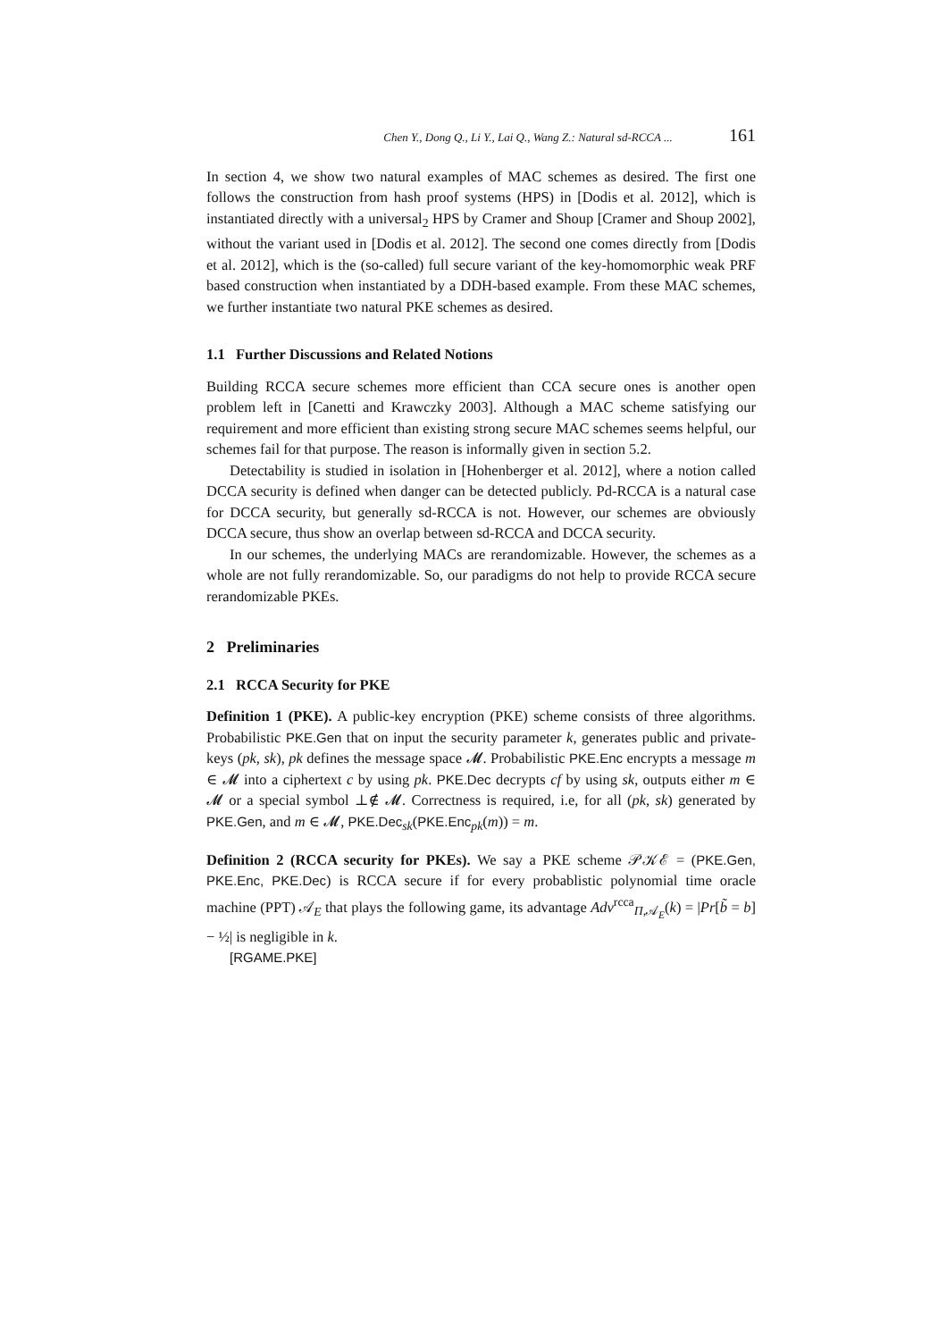Chen Y., Dong Q., Li Y., Lai Q., Wang Z.: Natural sd-RCCA ... 161
In section 4, we show two natural examples of MAC schemes as desired. The first one follows the construction from hash proof systems (HPS) in [Dodis et al. 2012], which is instantiated directly with a universal<sub>2</sub> HPS by Cramer and Shoup [Cramer and Shoup 2002], without the variant used in [Dodis et al. 2012]. The second one comes directly from [Dodis et al. 2012], which is the (so-called) full secure variant of the key-homomorphic weak PRF based construction when instantiated by a DDH-based example. From these MAC schemes, we further instantiate two natural PKE schemes as desired.
1.1 Further Discussions and Related Notions
Building RCCA secure schemes more efficient than CCA secure ones is another open problem left in [Canetti and Krawczky 2003]. Although a MAC scheme satisfying our requirement and more efficient than existing strong secure MAC schemes seems helpful, our schemes fail for that purpose. The reason is informally given in section 5.2.
Detectability is studied in isolation in [Hohenberger et al. 2012], where a notion called DCCA security is defined when danger can be detected publicly. Pd-RCCA is a natural case for DCCA security, but generally sd-RCCA is not. However, our schemes are obviously DCCA secure, thus show an overlap between sd-RCCA and DCCA security.
In our schemes, the underlying MACs are rerandomizable. However, the schemes as a whole are not fully rerandomizable. So, our paradigms do not help to provide RCCA secure rerandomizable PKEs.
2 Preliminaries
2.1 RCCA Security for PKE
Definition 1 (PKE). A public-key encryption (PKE) scheme consists of three algorithms. Probabilistic PKE.Gen that on input the security parameter k, generates public and private-keys (pk, sk), pk defines the message space 𝓜. Probabilistic PKE.Enc encrypts a message m ∈ 𝓜 into a ciphertext c by using pk. PKE.Dec decrypts cf by using sk, outputs either m ∈ 𝓜 or a special symbol ⊥∉ 𝓜. Correctness is required, i.e, for all (pk, sk) generated by PKE.Gen, and m ∈ 𝓜, PKE.Dec<sub>sk</sub>(PKE.Enc<sub>pk</sub>(m)) = m.
Definition 2 (RCCA security for PKEs). We say a PKE scheme 𝒫𝒦ℰ = (PKE.Gen, PKE.Enc, PKE.Dec) is RCCA secure if for every probablistic polynomial time oracle machine (PPT) 𝒜<sub>E</sub> that plays the following game, its advantage Adv<sup>rcca</sup><sub>Π,𝒜<sub>E</sub></sub>(k) = |Pr[b̃ = b] − ½| is negligible in k.
[RGAME.PKE]